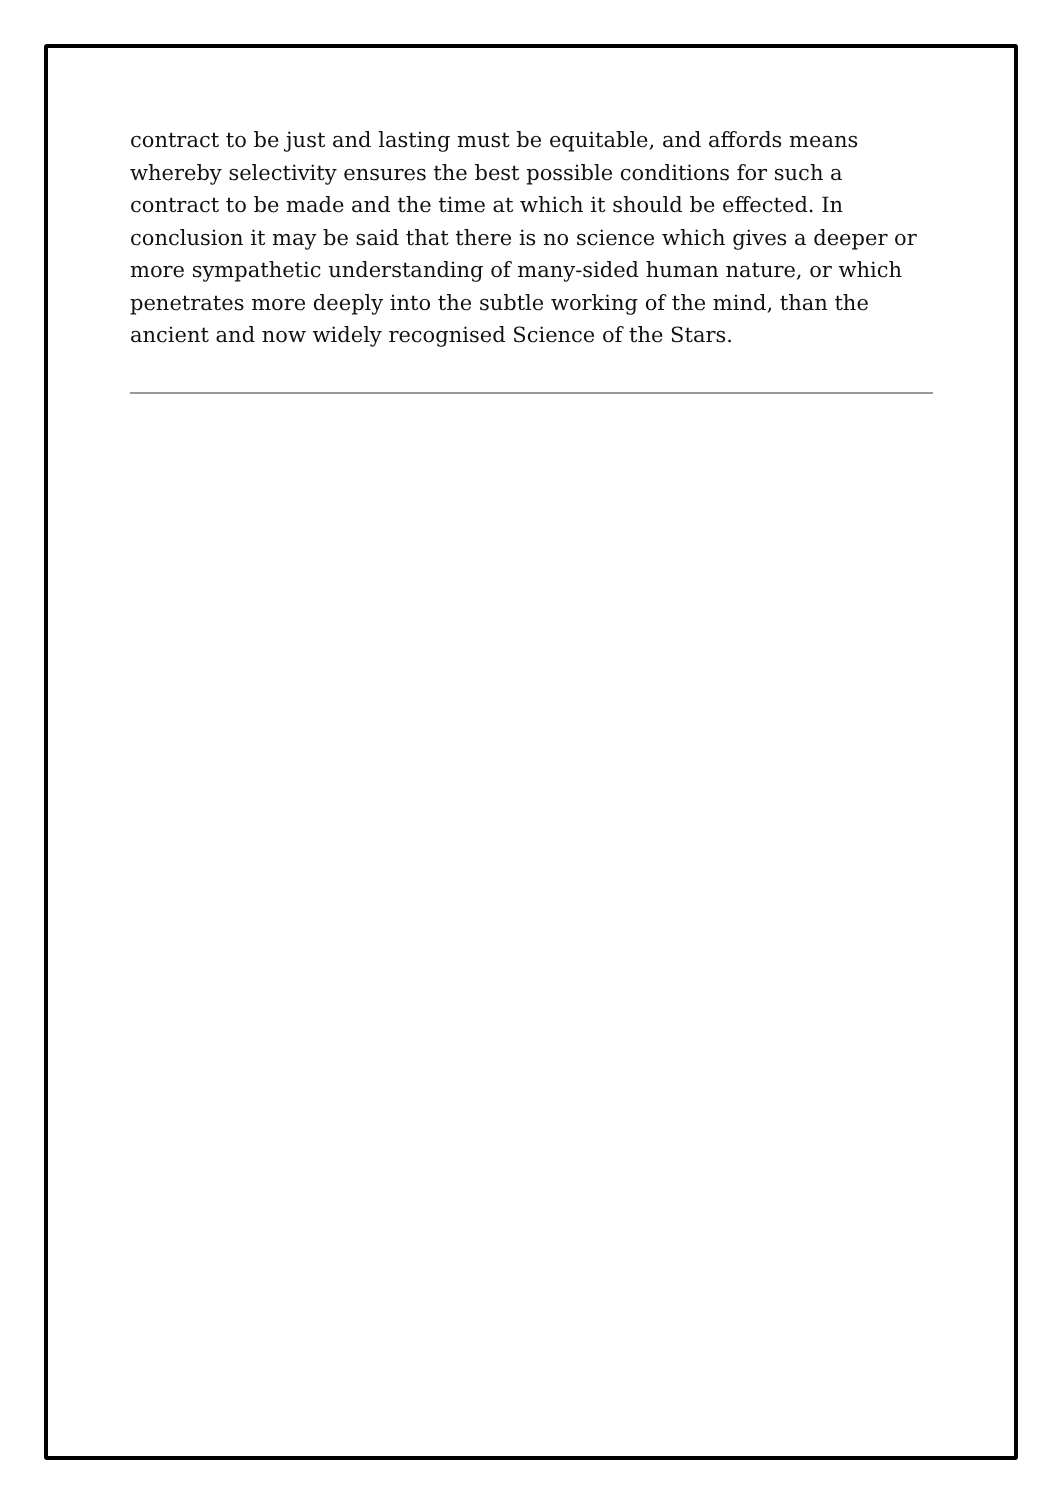contract to be just and lasting must be equitable, and affords means whereby selectivity ensures the best possible conditions for such a contract to be made and the time at which it should be effected. In conclusion it may be said that there is no science which gives a deeper or more sympathetic understanding of many-sided human nature, or which penetrates more deeply into the subtle working of the mind, than the ancient and now widely recognised Science of the Stars.